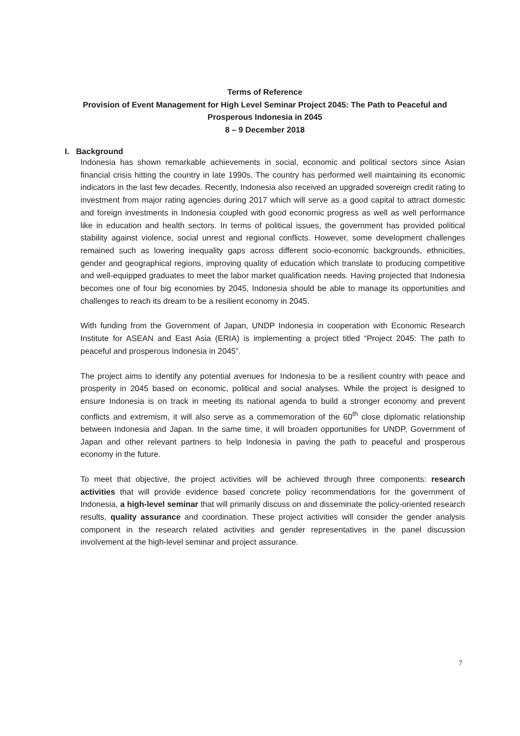Terms of Reference
Provision of Event Management for High Level Seminar Project 2045: The Path to Peaceful and Prosperous Indonesia in 2045
8 – 9 December 2018
I. Background
Indonesia has shown remarkable achievements in social, economic and political sectors since Asian financial crisis hitting the country in late 1990s. The country has performed well maintaining its economic indicators in the last few decades. Recently, Indonesia also received an upgraded sovereign credit rating to investment from major rating agencies during 2017 which will serve as a good capital to attract domestic and foreign investments in Indonesia coupled with good economic progress as well as well performance like in education and health sectors. In terms of political issues, the government has provided political stability against violence, social unrest and regional conflicts. However, some development challenges remained such as lowering inequality gaps across different socio-economic backgrounds, ethnicities, gender and geographical regions, improving quality of education which translate to producing competitive and well-equipped graduates to meet the labor market qualification needs. Having projected that Indonesia becomes one of four big economies by 2045, Indonesia should be able to manage its opportunities and challenges to reach its dream to be a resilient economy in 2045.
With funding from the Government of Japan, UNDP Indonesia in cooperation with Economic Research Institute for ASEAN and East Asia (ERIA) is implementing a project titled “Project 2045: The path to peaceful and prosperous Indonesia in 2045”.
The project aims to identify any potential avenues for Indonesia to be a resilient country with peace and prosperity in 2045 based on economic, political and social analyses. While the project is designed to ensure Indonesia is on track in meeting its national agenda to build a stronger economy and prevent conflicts and extremism, it will also serve as a commemoration of the 60<sup>th</sup> close diplomatic relationship between Indonesia and Japan. In the same time, it will broaden opportunities for UNDP, Government of Japan and other relevant partners to help Indonesia in paving the path to peaceful and prosperous economy in the future.
To meet that objective, the project activities will be achieved through three components: research activities that will provide evidence based concrete policy recommendations for the government of Indonesia, a high-level seminar that will primarily discuss on and disseminate the policy-oriented research results, quality assurance and coordination. These project activities will consider the gender analysis component in the research related activities and gender representatives in the panel discussion involvement at the high-level seminar and project assurance.
7